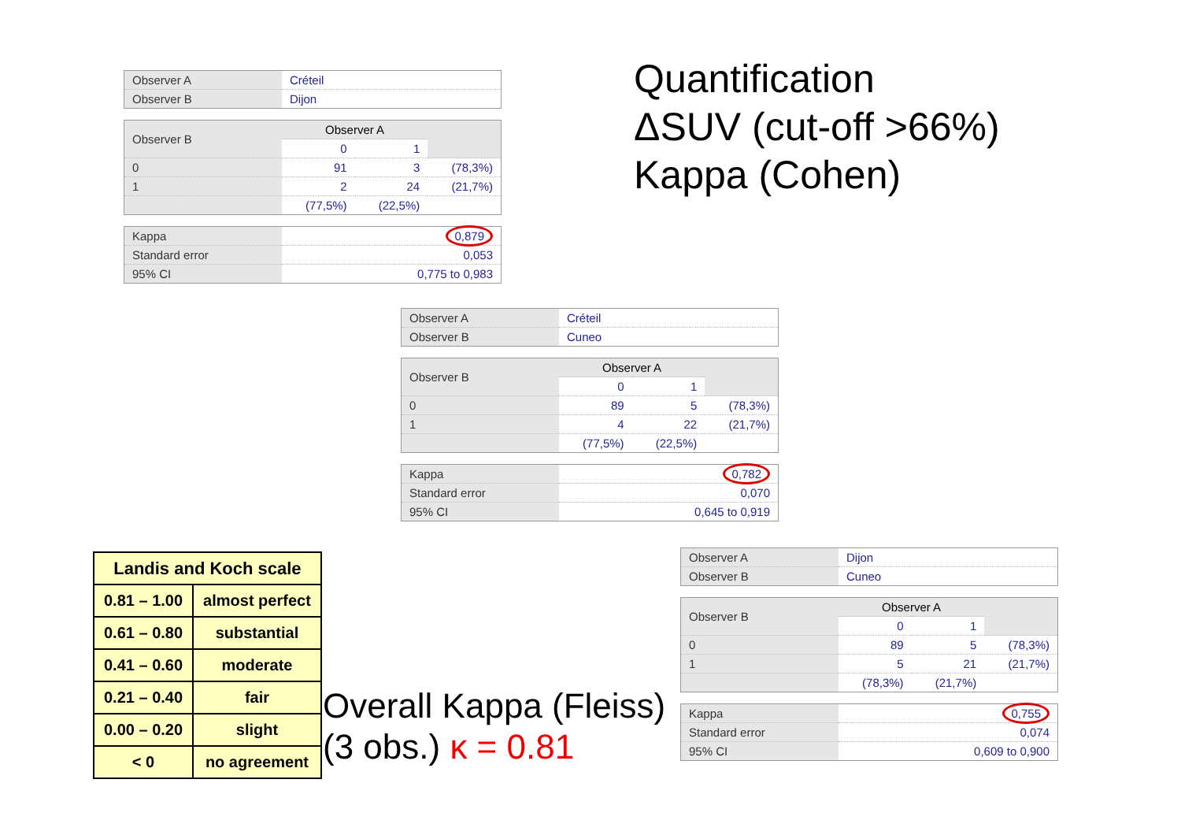Quantification
ΔSUV (cut-off >66%)
Kappa (Cohen)
| Observer A | Créteil |
| Observer B | Dijon |
| Observer B | Observer A | | |
| | 0 | 1 | |
| 0 | 91 | 3 | (78,3%) |
| 1 | 2 | 24 | (21,7%) |
| | (77,5%) | (22,5%) | |
| Kappa | 0,879 |
| Standard error | 0,053 |
| 95% CI | 0,775 to 0,983 |
| Observer A | Créteil |
| Observer B | Cuneo |
| Observer B | Observer A | | |
| | 0 | 1 | |
| 0 | 89 | 5 | (78,3%) |
| 1 | 4 | 22 | (21,7%) |
| | (77,5%) | (22,5%) | |
| Kappa | 0,782 |
| Standard error | 0,070 |
| 95% CI | 0,645 to 0,919 |
| Observer A | Dijon |
| Observer B | Cuneo |
| Observer B | Observer A | | |
| | 0 | 1 | |
| 0 | 89 | 5 | (78,3%) |
| 1 | 5 | 21 | (21,7%) |
| | (78,3%) | (21,7%) | |
| Kappa | 0,755 |
| Standard error | 0,074 |
| 95% CI | 0,609 to 0,900 |
| Landis and Koch scale | |
| --- | --- |
| 0.81 – 1.00 | almost perfect |
| 0.61 – 0.80 | substantial |
| 0.41 – 0.60 | moderate |
| 0.21 – 0.40 | fair |
| 0.00 – 0.20 | slight |
| < 0 | no agreement |
Overall Kappa (Fleiss)
(3 obs.) κ = 0.81